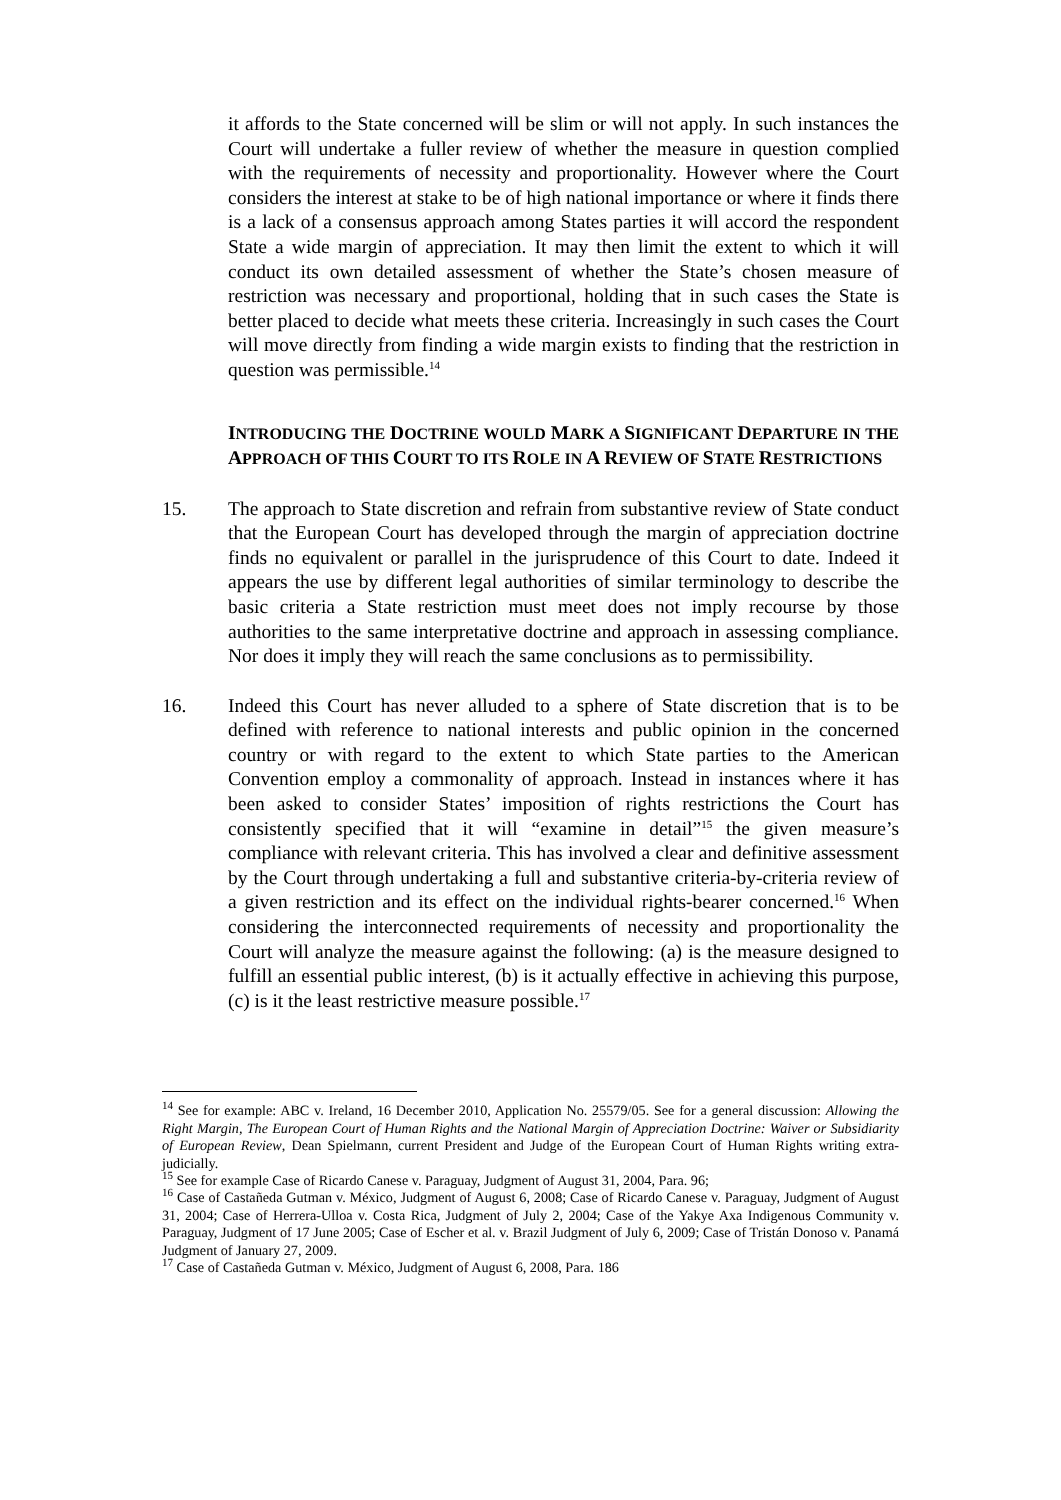it affords to the State concerned will be slim or will not apply. In such instances the Court will undertake a fuller review of whether the measure in question complied with the requirements of necessity and proportionality. However where the Court considers the interest at stake to be of high national importance or where it finds there is a lack of a consensus approach among States parties it will accord the respondent State a wide margin of appreciation. It may then limit the extent to which it will conduct its own detailed assessment of whether the State’s chosen measure of restriction was necessary and proportional, holding that in such cases the State is better placed to decide what meets these criteria. Increasingly in such cases the Court will move directly from finding a wide margin exists to finding that the restriction in question was permissible.<sup>14</sup>
INTRODUCING THE DOCTRINE WOULD MARK A SIGNIFICANT DEPARTURE IN THE APPROACH OF THIS COURT TO ITS ROLE IN A REVIEW OF STATE RESTRICTIONS
15. The approach to State discretion and refrain from substantive review of State conduct that the European Court has developed through the margin of appreciation doctrine finds no equivalent or parallel in the jurisprudence of this Court to date. Indeed it appears the use by different legal authorities of similar terminology to describe the basic criteria a State restriction must meet does not imply recourse by those authorities to the same interpretative doctrine and approach in assessing compliance. Nor does it imply they will reach the same conclusions as to permissibility.
16. Indeed this Court has never alluded to a sphere of State discretion that is to be defined with reference to national interests and public opinion in the concerned country or with regard to the extent to which State parties to the American Convention employ a commonality of approach. Instead in instances where it has been asked to consider States’ imposition of rights restrictions the Court has consistently specified that it will “examine in detail”<sup>15</sup> the given measure’s compliance with relevant criteria. This has involved a clear and definitive assessment by the Court through undertaking a full and substantive criteria-by-criteria review of a given restriction and its effect on the individual rights-bearer concerned.<sup>16</sup> When considering the interconnected requirements of necessity and proportionality the Court will analyze the measure against the following: (a) is the measure designed to fulfill an essential public interest, (b) is it actually effective in achieving this purpose, (c) is it the least restrictive measure possible.<sup>17</sup>
<sup>14</sup> See for example: ABC v. Ireland, 16 December 2010, Application No. 25579/05. See for a general discussion: Allowing the Right Margin, The European Court of Human Rights and the National Margin of Appreciation Doctrine: Waiver or Subsidiarity of European Review, Dean Spielmann, current President and Judge of the European Court of Human Rights writing extra-judicially.
<sup>15</sup> See for example Case of Ricardo Canese v. Paraguay, Judgment of August 31, 2004, Para. 96;
<sup>16</sup> Case of Castañeda Gutman v. México, Judgment of August 6, 2008; Case of Ricardo Canese v. Paraguay, Judgment of August 31, 2004; Case of Herrera-Ulloa v. Costa Rica, Judgment of July 2, 2004; Case of the Yakye Axa Indigenous Community v. Paraguay, Judgment of 17 June 2005; Case of Escher et al. v. Brazil Judgment of July 6, 2009; Case of Tristán Donoso v. Panamá Judgment of January 27, 2009.
<sup>17</sup> Case of Castañeda Gutman v. México, Judgment of August 6, 2008, Para. 186